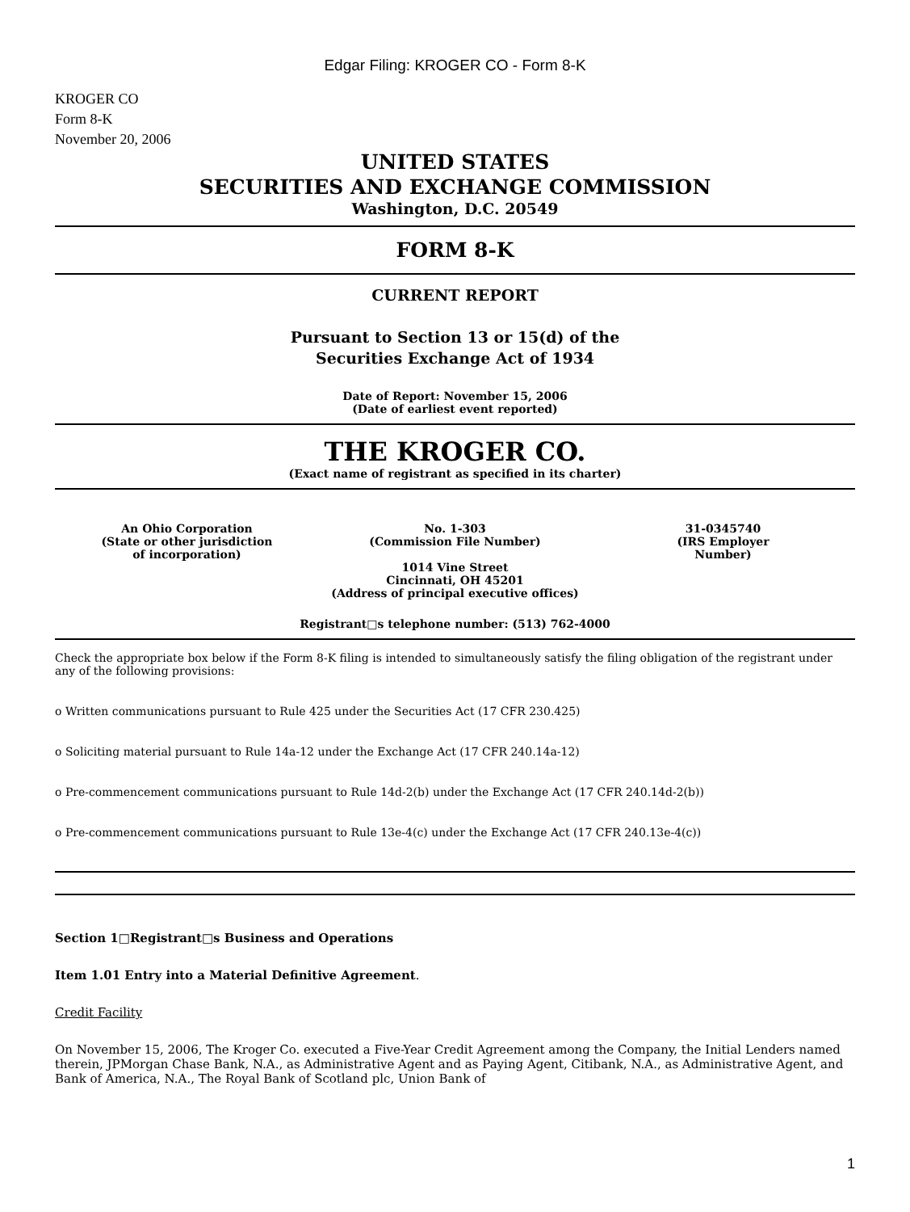Edgar Filing: KROGER CO - Form 8-K
KROGER CO
Form 8-K
November 20, 2006
UNITED STATES
SECURITIES AND EXCHANGE COMMISSION
Washington, D.C. 20549
FORM 8-K
CURRENT REPORT
Pursuant to Section 13 or 15(d) of the
Securities Exchange Act of 1934
Date of Report: November 15, 2006
(Date of earliest event reported)
THE KROGER CO.
(Exact name of registrant as specified in its charter)
An Ohio Corporation
(State or other jurisdiction
of incorporation)
No. 1-303
(Commission File Number)
1014 Vine Street
Cincinnati, OH 45201
(Address of principal executive offices)
31-0345740
(IRS Employer
Number)
Registrant□s telephone number: (513) 762-4000
Check the appropriate box below if the Form 8-K filing is intended to simultaneously satisfy the filing obligation of the registrant under any of the following provisions:
o Written communications pursuant to Rule 425 under the Securities Act (17 CFR 230.425)
o Soliciting material pursuant to Rule 14a-12 under the Exchange Act (17 CFR 240.14a-12)
o Pre-commencement communications pursuant to Rule 14d-2(b) under the Exchange Act (17 CFR 240.14d-2(b))
o Pre-commencement communications pursuant to Rule 13e-4(c) under the Exchange Act (17 CFR 240.13e-4(c))
Section 1□Registrant□s Business and Operations
Item 1.01 Entry into a Material Definitive Agreement.
Credit Facility
On November 15, 2006, The Kroger Co. executed a Five-Year Credit Agreement among the Company, the Initial Lenders named therein, JPMorgan Chase Bank, N.A., as Administrative Agent and as Paying Agent, Citibank, N.A., as Administrative Agent, and Bank of America, N.A., The Royal Bank of Scotland plc, Union Bank of
1